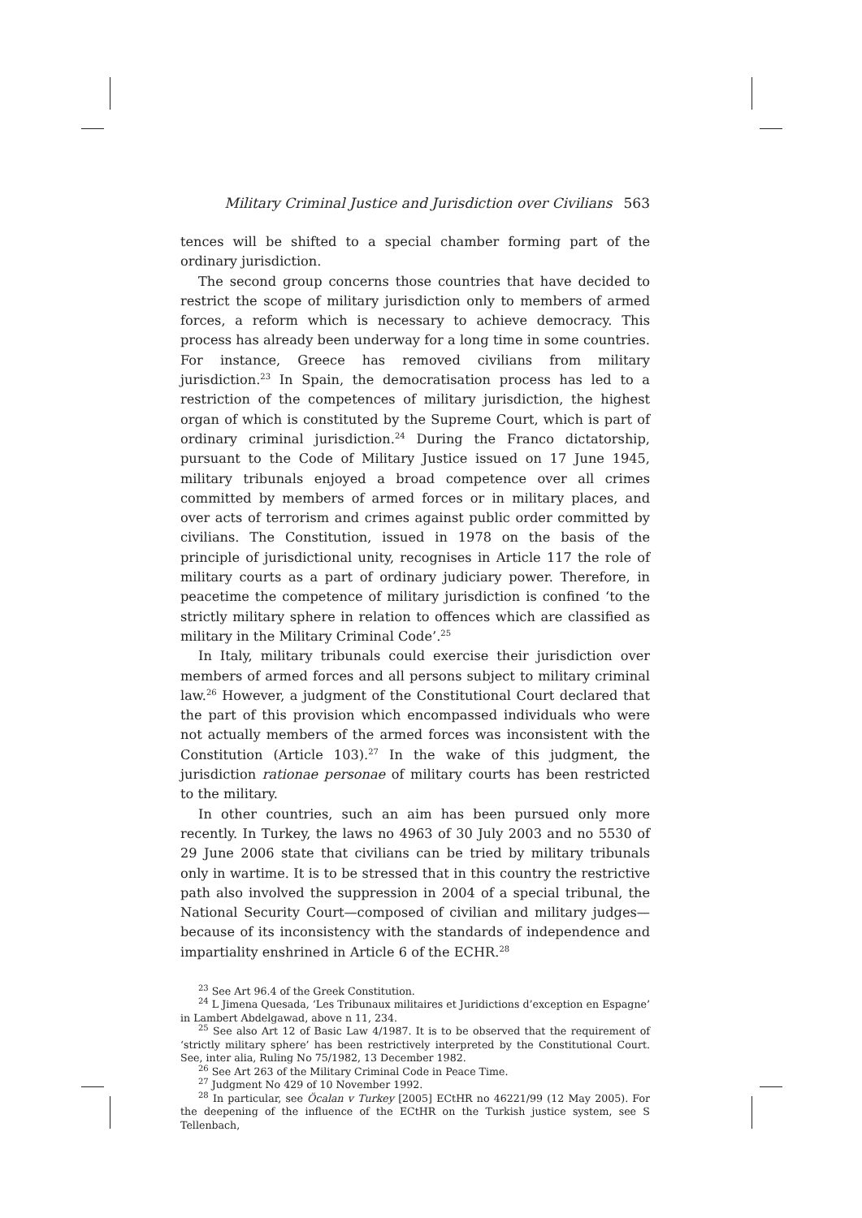Military Criminal Justice and Jurisdiction over Civilians 563
tences will be shifted to a special chamber forming part of the ordinary jurisdiction.
The second group concerns those countries that have decided to restrict the scope of military jurisdiction only to members of armed forces, a reform which is necessary to achieve democracy. This process has already been underway for a long time in some countries. For instance, Greece has removed civilians from military jurisdiction.<sup>23</sup> In Spain, the democratisation process has led to a restriction of the competences of military jurisdiction, the highest organ of which is constituted by the Supreme Court, which is part of ordinary criminal jurisdiction.<sup>24</sup> During the Franco dictatorship, pursuant to the Code of Military Justice issued on 17 June 1945, military tribunals enjoyed a broad competence over all crimes committed by members of armed forces or in military places, and over acts of terrorism and crimes against public order committed by civilians. The Constitution, issued in 1978 on the basis of the principle of jurisdictional unity, recognises in Article 117 the role of military courts as a part of ordinary judiciary power. Therefore, in peacetime the competence of military jurisdiction is confined ‘to the strictly military sphere in relation to offences which are classified as military in the Military Criminal Code’.<sup>25</sup>
In Italy, military tribunals could exercise their jurisdiction over members of armed forces and all persons subject to military criminal law.<sup>26</sup> However, a judgment of the Constitutional Court declared that the part of this provision which encompassed individuals who were not actually members of the armed forces was inconsistent with the Constitution (Article 103).<sup>27</sup> In the wake of this judgment, the jurisdiction rationae personae of military courts has been restricted to the military.
In other countries, such an aim has been pursued only more recently. In Turkey, the laws no 4963 of 30 July 2003 and no 5530 of 29 June 2006 state that civilians can be tried by military tribunals only in wartime. It is to be stressed that in this country the restrictive path also involved the suppression in 2004 of a special tribunal, the National Security Court—composed of civilian and military judges—because of its inconsistency with the standards of independence and impartiality enshrined in Article 6 of the ECHR.<sup>28</sup>
<sup>23</sup> See Art 96.4 of the Greek Constitution.
<sup>24</sup> L Jimena Quesada, ‘Les Tribunaux militaires et Juridictions d’exception en Espagne’ in Lambert Abdelgawad, above n 11, 234.
<sup>25</sup> See also Art 12 of Basic Law 4/1987. It is to be observed that the requirement of ‘strictly military sphere’ has been restrictively interpreted by the Constitutional Court. See, inter alia, Ruling No 75/1982, 13 December 1982.
<sup>26</sup> See Art 263 of the Military Criminal Code in Peace Time.
<sup>27</sup> Judgment No 429 of 10 November 1992.
<sup>28</sup> In particular, see Öcalan v Turkey [2005] ECtHR no 46221/99 (12 May 2005). For the deepening of the influence of the ECtHR on the Turkish justice system, see S Tellenbach,